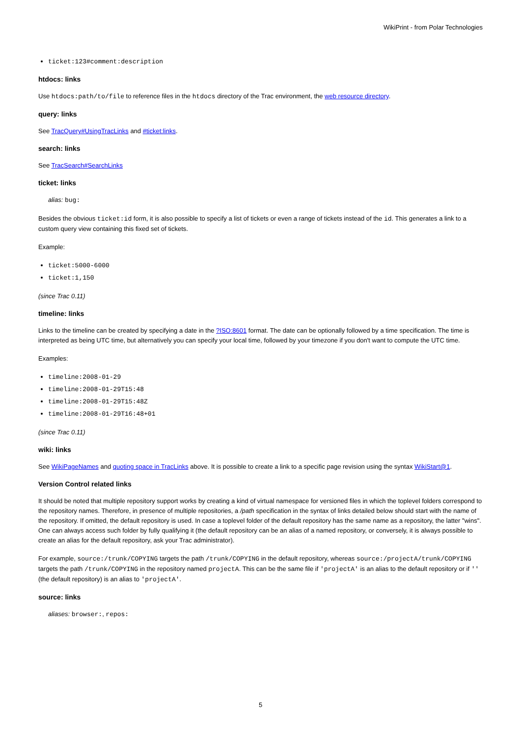WikiPrint - from Polar Technologies
ticket:123#comment:description
htdocs: links
Use htdocs:path/to/file to reference files in the htdocs directory of the Trac environment, the web resource directory.
query: links
See TracQuery#UsingTracLinks and #ticket:links.
search: links
See TracSearch#SearchLinks
ticket: links
alias: bug:
Besides the obvious ticket:id form, it is also possible to specify a list of tickets or even a range of tickets instead of the id. This generates a link to a custom query view containing this fixed set of tickets.
Example:
ticket:5000-6000
ticket:1,150
(since Trac 0.11)
timeline: links
Links to the timeline can be created by specifying a date in the ?ISO:8601 format. The date can be optionally followed by a time specification. The time is interpreted as being UTC time, but alternatively you can specify your local time, followed by your timezone if you don't want to compute the UTC time.
Examples:
timeline:2008-01-29
timeline:2008-01-29T15:48
timeline:2008-01-29T15:48Z
timeline:2008-01-29T16:48+01
(since Trac 0.11)
wiki: links
See WikiPageNames and quoting space in TracLinks above. It is possible to create a link to a specific page revision using the syntax WikiStart@1.
Version Control related links
It should be noted that multiple repository support works by creating a kind of virtual namespace for versioned files in which the toplevel folders correspond to the repository names. Therefore, in presence of multiple repositories, a /path specification in the syntax of links detailed below should start with the name of the repository. If omitted, the default repository is used. In case a toplevel folder of the default repository has the same name as a repository, the latter "wins". One can always access such folder by fully qualifying it (the default repository can be an alias of a named repository, or conversely, it is always possible to create an alias for the default repository, ask your Trac administrator).
For example, source:/trunk/COPYING targets the path /trunk/COPYING in the default repository, whereas source:/projectA/trunk/COPYING targets the path /trunk/COPYING in the repository named projectA. This can be the same file if 'projectA' is an alias to the default repository or if '' (the default repository) is an alias to 'projectA'.
source: links
aliases: browser:, repos:
5